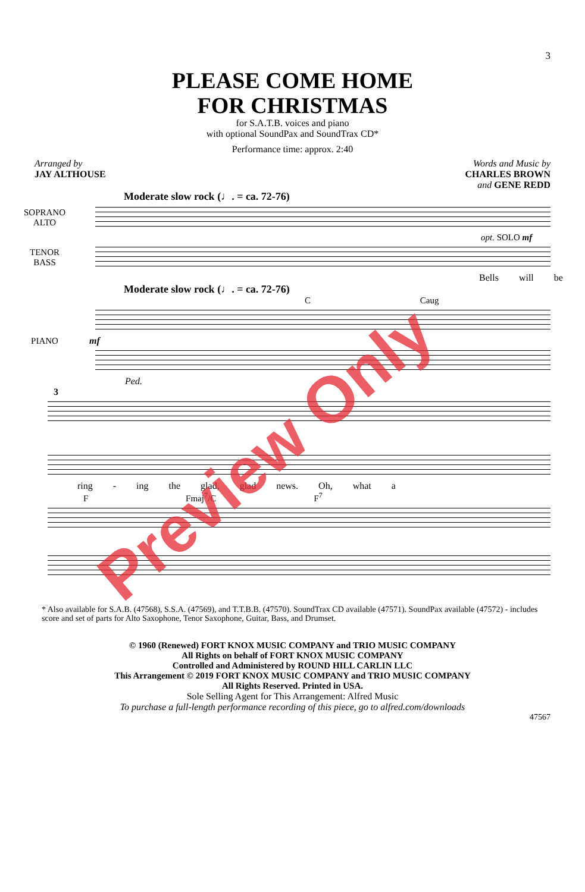3
PLEASE COME HOME
FOR CHRISTMAS
for S.A.T.B. voices and piano
with optional SoundPax and SoundTrax CD*
Performance time: approx. 2:40
Arranged by
JAY ALTHOUSE
Words and Music by
CHARLES BROWN
and GENE REDD
Moderate slow rock (♩. = ca. 72-76)
SOPRANO
ALTO
opt. SOLO mf
TENOR
BASS
Bells will be
Moderate slow rock (♩. = ca. 72-76)
C Caug
PIANO mf
Ped.
3
ring - ing the glad, glad news. Oh, what a
F Fmaj<sup>7</sup>/C F<sup>7</sup>
* Also available for S.A.B. (47568), S.S.A. (47569), and T.T.B.B. (47570). SoundTrax CD available (47571). SoundPax available (47572) - includes score and set of parts for Alto Saxophone, Tenor Saxophone, Guitar, Bass, and Drumset.
© 1960 (Renewed) FORT KNOX MUSIC COMPANY and TRIO MUSIC COMPANY
All Rights on behalf of FORT KNOX MUSIC COMPANY
Controlled and Administered by ROUND HILL CARLIN LLC
This Arrangement © 2019 FORT KNOX MUSIC COMPANY and TRIO MUSIC COMPANY
All Rights Reserved. Printed in USA.
Sole Selling Agent for This Arrangement: Alfred Music
To purchase a full-length performance recording of this piece, go to alfred.com/downloads
47567
Preview Only